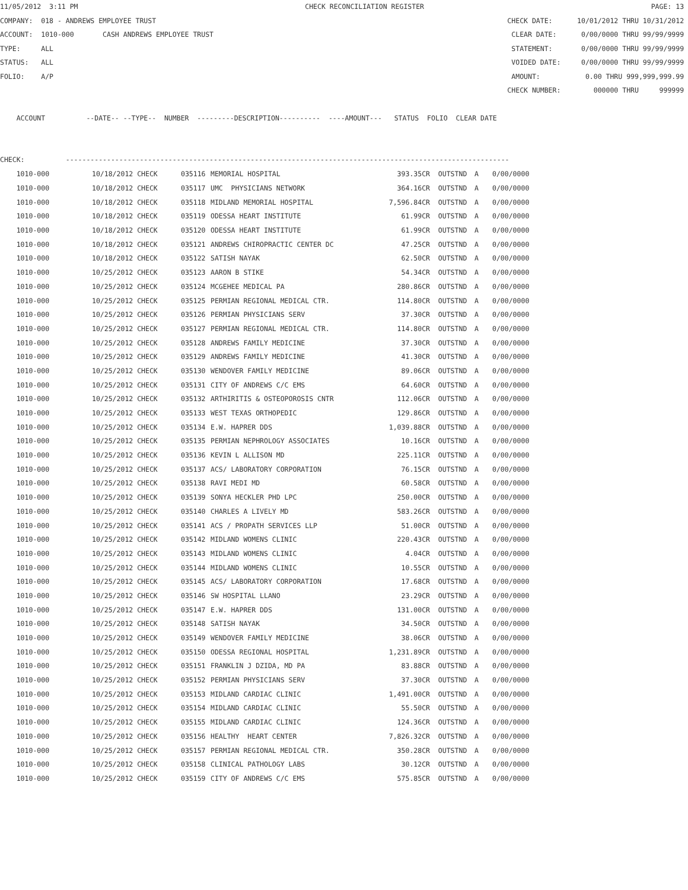11/05/2012 3:11 PM CHECK RECONCILIATION REGISTER PAGE: 13
COMPANY: 018 - ANDREWS EMPLOYEE TRUST CHECK DATE: 10/01/2012 THRU 10/31/2012
ACCOUNT: 1010-000 CASH ANDREWS EMPLOYEE TRUST CLEAR DATE: 0/00/0000 THRU 99/99/9999
TYPE: ALL STATEMENT: 0/00/0000 THRU 99/99/9999
STATUS: ALL VOIDED DATE: 0/00/0000 THRU 99/99/9999
FOLIO: A/P AMOUNT: 0.00 THRU 999,999,999.99
CHECK NUMBER: 000000 THRU 999999
ACCOUNT --DATE-- --TYPE-- NUMBER ---------DESCRIPTION---------- ----AMOUNT--- STATUS FOLIO CLEAR DATE
CHECK: ------------------------------------------------------------------------------------------------------------
| 1010-000 | 10/18/2012 CHECK | 035116 | MEMORIAL HOSPITAL | 393.35CR | OUTSTND | A | 0/00/0000 |
| 1010-000 | 10/18/2012 CHECK | 035117 | UMC PHYSICIANS NETWORK | 364.16CR | OUTSTND | A | 0/00/0000 |
| 1010-000 | 10/18/2012 CHECK | 035118 | MIDLAND MEMORIAL HOSPITAL | 7,596.84CR | OUTSTND | A | 0/00/0000 |
| 1010-000 | 10/18/2012 CHECK | 035119 | ODESSA HEART INSTITUTE | 61.99CR | OUTSTND | A | 0/00/0000 |
| 1010-000 | 10/18/2012 CHECK | 035120 | ODESSA HEART INSTITUTE | 61.99CR | OUTSTND | A | 0/00/0000 |
| 1010-000 | 10/18/2012 CHECK | 035121 | ANDREWS CHIROPRACTIC CENTER DC | 47.25CR | OUTSTND | A | 0/00/0000 |
| 1010-000 | 10/18/2012 CHECK | 035122 | SATISH NAYAK | 62.50CR | OUTSTND | A | 0/00/0000 |
| 1010-000 | 10/25/2012 CHECK | 035123 | AARON B STIKE | 54.34CR | OUTSTND | A | 0/00/0000 |
| 1010-000 | 10/25/2012 CHECK | 035124 | MCGEHEE MEDICAL PA | 280.86CR | OUTSTND | A | 0/00/0000 |
| 1010-000 | 10/25/2012 CHECK | 035125 | PERMIAN REGIONAL MEDICAL CTR. | 114.80CR | OUTSTND | A | 0/00/0000 |
| 1010-000 | 10/25/2012 CHECK | 035126 | PERMIAN PHYSICIANS SERV | 37.30CR | OUTSTND | A | 0/00/0000 |
| 1010-000 | 10/25/2012 CHECK | 035127 | PERMIAN REGIONAL MEDICAL CTR. | 114.80CR | OUTSTND | A | 0/00/0000 |
| 1010-000 | 10/25/2012 CHECK | 035128 | ANDREWS FAMILY MEDICINE | 37.30CR | OUTSTND | A | 0/00/0000 |
| 1010-000 | 10/25/2012 CHECK | 035129 | ANDREWS FAMILY MEDICINE | 41.30CR | OUTSTND | A | 0/00/0000 |
| 1010-000 | 10/25/2012 CHECK | 035130 | WENDOVER FAMILY MEDICINE | 89.06CR | OUTSTND | A | 0/00/0000 |
| 1010-000 | 10/25/2012 CHECK | 035131 | CITY OF ANDREWS C/C EMS | 64.60CR | OUTSTND | A | 0/00/0000 |
| 1010-000 | 10/25/2012 CHECK | 035132 | ARTHIRITIS & OSTEOPOROSIS CNTR | 112.06CR | OUTSTND | A | 0/00/0000 |
| 1010-000 | 10/25/2012 CHECK | 035133 | WEST TEXAS ORTHOPEDIC | 129.86CR | OUTSTND | A | 0/00/0000 |
| 1010-000 | 10/25/2012 CHECK | 035134 | E.W. HAPRER DDS | 1,039.88CR | OUTSTND | A | 0/00/0000 |
| 1010-000 | 10/25/2012 CHECK | 035135 | PERMIAN NEPHROLOGY ASSOCIATES | 10.16CR | OUTSTND | A | 0/00/0000 |
| 1010-000 | 10/25/2012 CHECK | 035136 | KEVIN L ALLISON MD | 225.11CR | OUTSTND | A | 0/00/0000 |
| 1010-000 | 10/25/2012 CHECK | 035137 | ACS/ LABORATORY CORPORATION | 76.15CR | OUTSTND | A | 0/00/0000 |
| 1010-000 | 10/25/2012 CHECK | 035138 | RAVI MEDI MD | 60.58CR | OUTSTND | A | 0/00/0000 |
| 1010-000 | 10/25/2012 CHECK | 035139 | SONYA HECKLER PHD LPC | 250.00CR | OUTSTND | A | 0/00/0000 |
| 1010-000 | 10/25/2012 CHECK | 035140 | CHARLES A LIVELY MD | 583.26CR | OUTSTND | A | 0/00/0000 |
| 1010-000 | 10/25/2012 CHECK | 035141 | ACS / PROPATH SERVICES LLP | 51.00CR | OUTSTND | A | 0/00/0000 |
| 1010-000 | 10/25/2012 CHECK | 035142 | MIDLAND WOMENS CLINIC | 220.43CR | OUTSTND | A | 0/00/0000 |
| 1010-000 | 10/25/2012 CHECK | 035143 | MIDLAND WOMENS CLINIC | 4.04CR | OUTSTND | A | 0/00/0000 |
| 1010-000 | 10/25/2012 CHECK | 035144 | MIDLAND WOMENS CLINIC | 10.55CR | OUTSTND | A | 0/00/0000 |
| 1010-000 | 10/25/2012 CHECK | 035145 | ACS/ LABORATORY CORPORATION | 17.68CR | OUTSTND | A | 0/00/0000 |
| 1010-000 | 10/25/2012 CHECK | 035146 | SW HOSPITAL LLANO | 23.29CR | OUTSTND | A | 0/00/0000 |
| 1010-000 | 10/25/2012 CHECK | 035147 | E.W. HAPRER DDS | 131.00CR | OUTSTND | A | 0/00/0000 |
| 1010-000 | 10/25/2012 CHECK | 035148 | SATISH NAYAK | 34.50CR | OUTSTND | A | 0/00/0000 |
| 1010-000 | 10/25/2012 CHECK | 035149 | WENDOVER FAMILY MEDICINE | 38.06CR | OUTSTND | A | 0/00/0000 |
| 1010-000 | 10/25/2012 CHECK | 035150 | ODESSA REGIONAL HOSPITAL | 1,231.89CR | OUTSTND | A | 0/00/0000 |
| 1010-000 | 10/25/2012 CHECK | 035151 | FRANKLIN J DZIDA, MD PA | 83.88CR | OUTSTND | A | 0/00/0000 |
| 1010-000 | 10/25/2012 CHECK | 035152 | PERMIAN PHYSICIANS SERV | 37.30CR | OUTSTND | A | 0/00/0000 |
| 1010-000 | 10/25/2012 CHECK | 035153 | MIDLAND CARDIAC CLINIC | 1,491.00CR | OUTSTND | A | 0/00/0000 |
| 1010-000 | 10/25/2012 CHECK | 035154 | MIDLAND CARDIAC CLINIC | 55.50CR | OUTSTND | A | 0/00/0000 |
| 1010-000 | 10/25/2012 CHECK | 035155 | MIDLAND CARDIAC CLINIC | 124.36CR | OUTSTND | A | 0/00/0000 |
| 1010-000 | 10/25/2012 CHECK | 035156 | HEALTHY HEART CENTER | 7,826.32CR | OUTSTND | A | 0/00/0000 |
| 1010-000 | 10/25/2012 CHECK | 035157 | PERMIAN REGIONAL MEDICAL CTR. | 350.28CR | OUTSTND | A | 0/00/0000 |
| 1010-000 | 10/25/2012 CHECK | 035158 | CLINICAL PATHOLOGY LABS | 30.12CR | OUTSTND | A | 0/00/0000 |
| 1010-000 | 10/25/2012 CHECK | 035159 | CITY OF ANDREWS C/C EMS | 575.85CR | OUTSTND | A | 0/00/0000 |